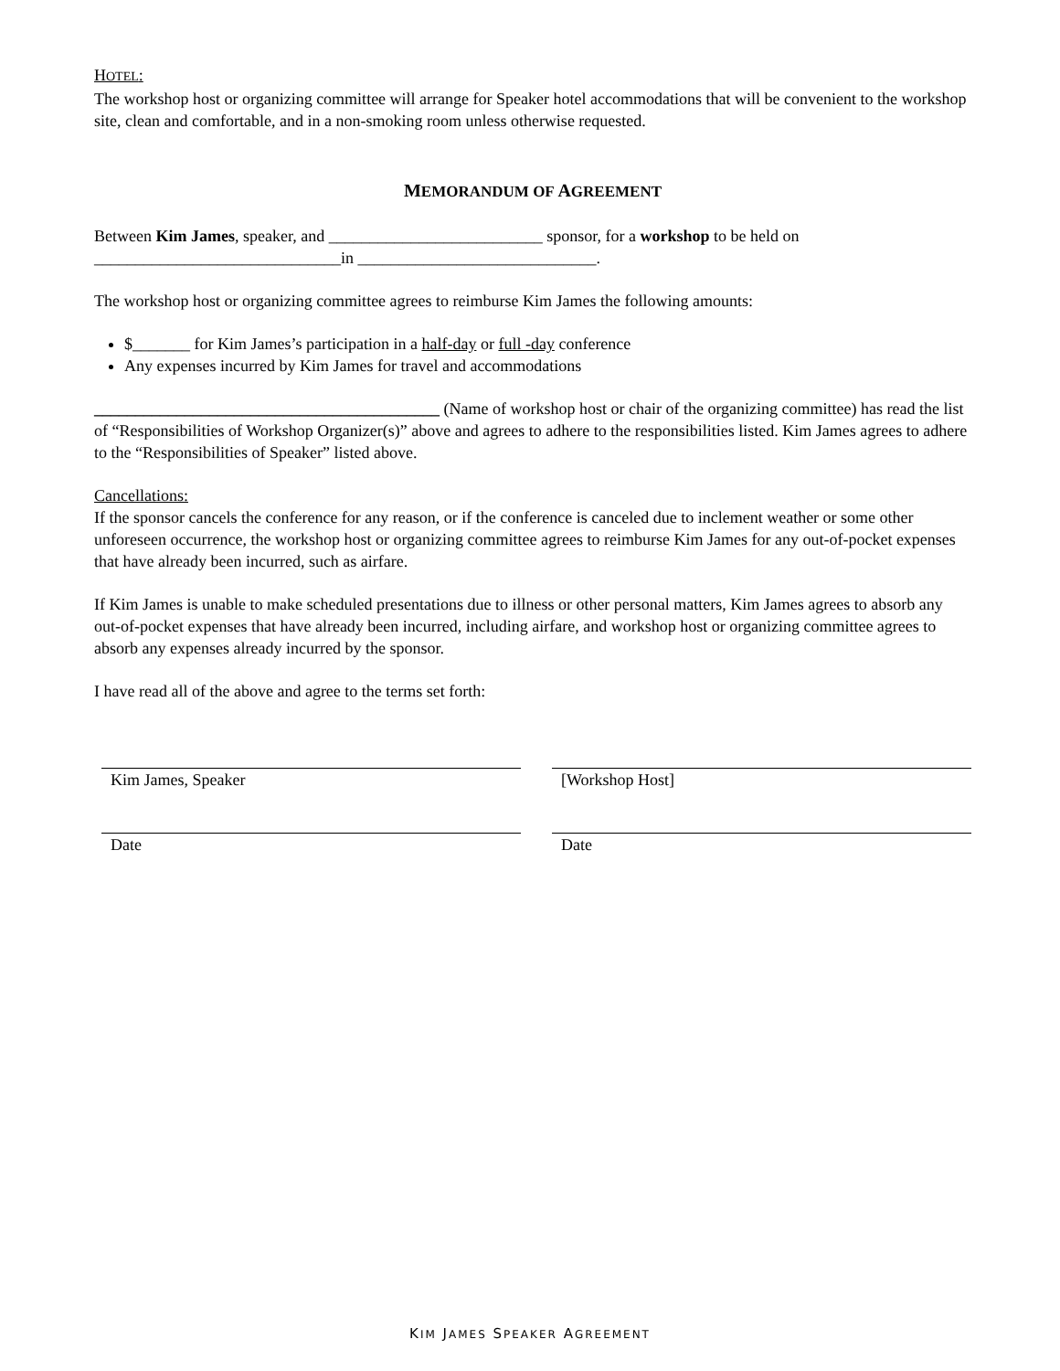HOTEL:
The workshop host or organizing committee will arrange for Speaker hotel accommodations that will be convenient to the workshop site, clean and comfortable, and in a non-smoking room unless otherwise requested.
MEMORANDUM OF AGREEMENT
Between Kim James, speaker, and __________________________ sponsor, for a workshop to be held on ______________________________in _____________________________.
The workshop host or organizing committee agrees to reimburse Kim James the following amounts:
$_______ for Kim James’s participation in a half-day or full -day conference
Any expenses incurred by Kim James for travel and accommodations
__________________________________________ (Name of workshop host or chair of the organizing committee) has read the list of “Responsibilities of Workshop Organizer(s)” above and agrees to adhere to the responsibilities listed. Kim James agrees to adhere to the “Responsibilities of Speaker” listed above.
Cancellations:
If the sponsor cancels the conference for any reason, or if the conference is canceled due to inclement weather or some other unforeseen occurrence, the workshop host or organizing committee agrees to reimburse Kim James for any out-of-pocket expenses that have already been incurred, such as airfare.
If Kim James is unable to make scheduled presentations due to illness or other personal matters, Kim James agrees to absorb any out-of-pocket expenses that have already been incurred, including airfare, and workshop host or organizing committee agrees to absorb any expenses already incurred by the sponsor.
I have read all of the above and agree to the terms set forth:
Kim James, Speaker [Workshop Host]
Date Date
KIM JAMES SPEAKER AGREEMENT